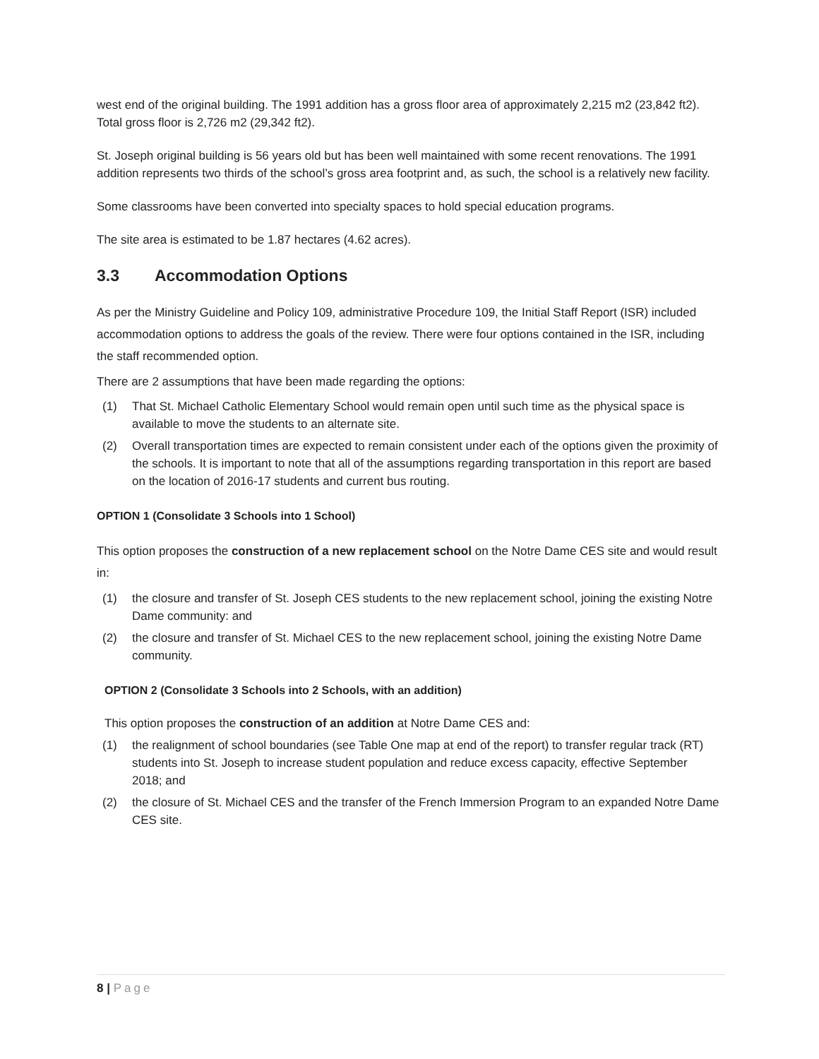west end of the original building. The 1991 addition has a gross floor area of approximately 2,215 m2 (23,842 ft2). Total gross floor is 2,726 m2 (29,342 ft2).
St. Joseph original building is 56 years old but has been well maintained with some recent renovations. The 1991 addition represents two thirds of the school’s gross area footprint and, as such, the school is a relatively new facility.
Some classrooms have been converted into specialty spaces to hold special education programs.
The site area is estimated to be 1.87 hectares (4.62 acres).
3.3 Accommodation Options
As per the Ministry Guideline and Policy 109, administrative Procedure 109, the Initial Staff Report (ISR) included accommodation options to address the goals of the review. There were four options contained in the ISR, including the staff recommended option.
There are 2 assumptions that have been made regarding the options:
(1) That St. Michael Catholic Elementary School would remain open until such time as the physical space is available to move the students to an alternate site.
(2) Overall transportation times are expected to remain consistent under each of the options given the proximity of the schools. It is important to note that all of the assumptions regarding transportation in this report are based on the location of 2016-17 students and current bus routing.
OPTION 1 (Consolidate 3 Schools into 1 School)
This option proposes the construction of a new replacement school on the Notre Dame CES site and would result in:
(1) the closure and transfer of St. Joseph CES students to the new replacement school, joining the existing Notre Dame community: and
(2) the closure and transfer of St. Michael CES to the new replacement school, joining the existing Notre Dame community.
OPTION 2 (Consolidate 3 Schools into 2 Schools, with an addition)
This option proposes the construction of an addition at Notre Dame CES and:
(1) the realignment of school boundaries (see Table One map at end of the report) to transfer regular track (RT) students into St. Joseph to increase student population and reduce excess capacity, effective September 2018; and
(2) the closure of St. Michael CES and the transfer of the French Immersion Program to an expanded Notre Dame CES site.
8 | Page